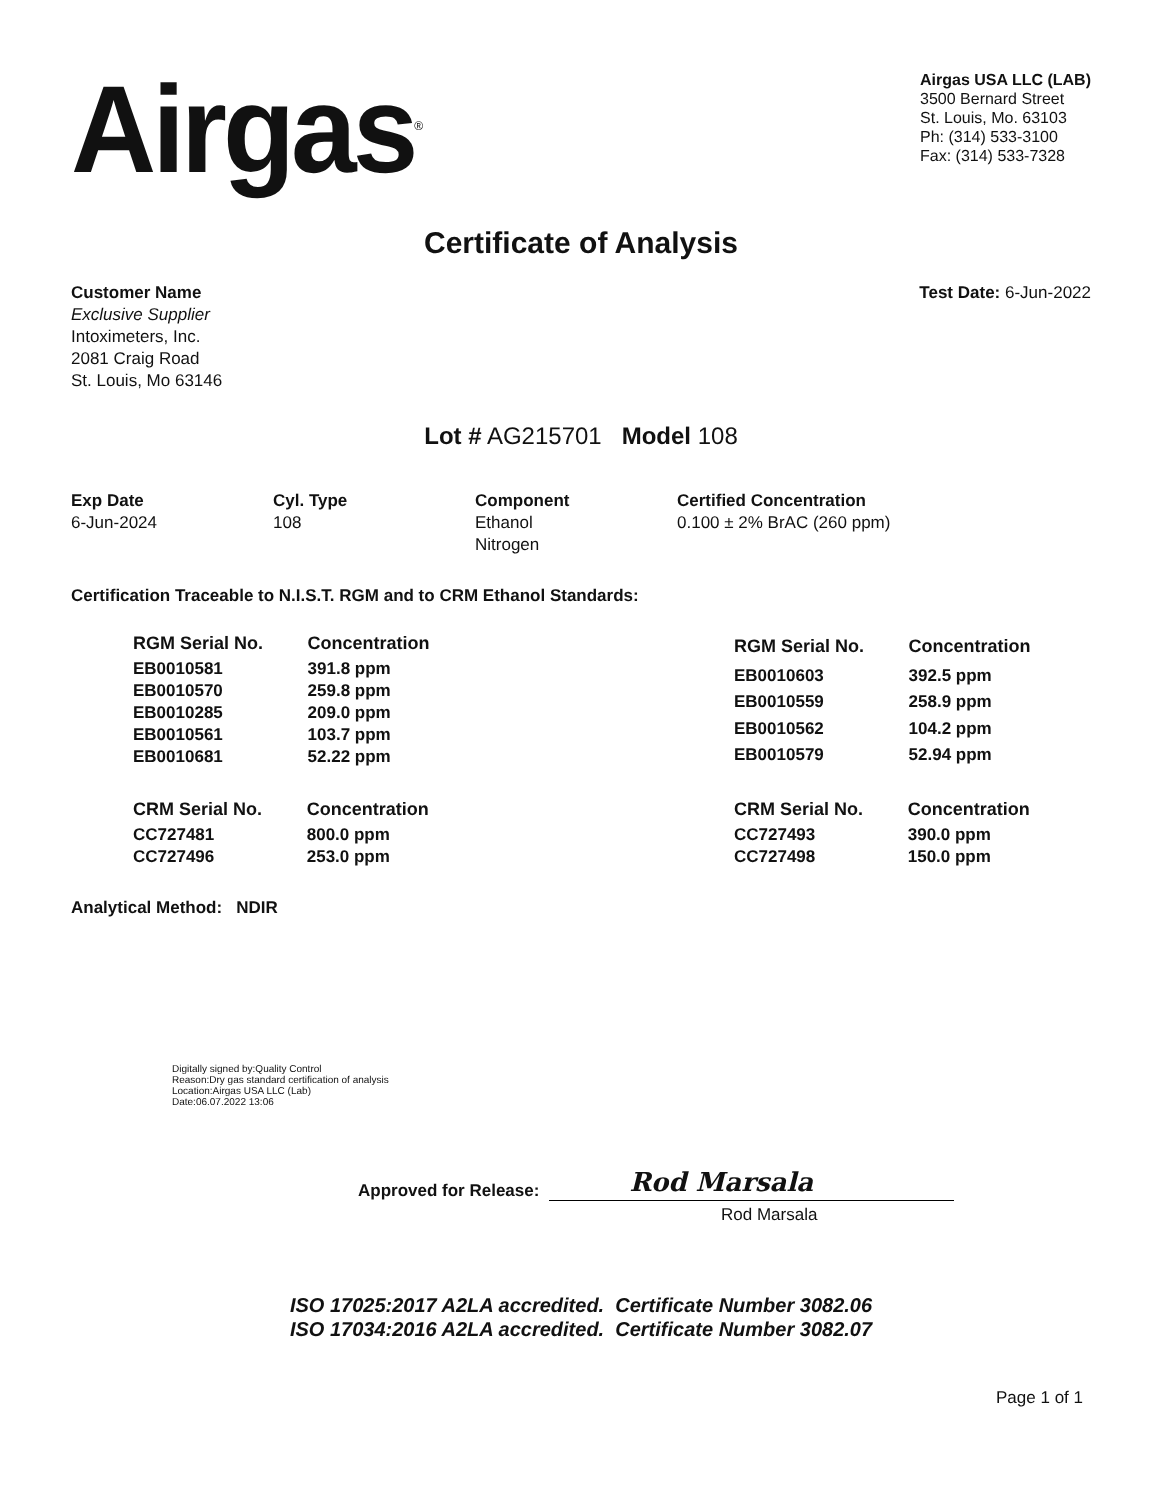Airgas<sup>®</sup>
Airgas USA LLC (LAB)
3500 Bernard Street
St. Louis, Mo. 63103
Ph: (314) 533-3100
Fax: (314) 533-7328
Certificate of Analysis
Customer Name
Exclusive Supplier
Intoximeters, Inc.
2081 Craig Road
St. Louis, Mo 63146
Test Date: 6-Jun-2022
Lot # AG215701 Model 108
Exp Date
6-Jun-2024
Cyl. Type
108
Component
Ethanol
Nitrogen
Certified Concentration
0.100 ± 2% BrAC (260 ppm)
Certification Traceable to N.I.S.T. RGM and to CRM Ethanol Standards:
| RGM Serial No. | Concentration |
| --- | --- |
| EB0010581 | 391.8 ppm |
| EB0010570 | 259.8 ppm |
| EB0010285 | 209.0 ppm |
| EB0010561 | 103.7 ppm |
| EB0010681 | 52.22 ppm |
| RGM Serial No. | Concentration |
| --- | --- |
| EB0010603 | 392.5 ppm |
| EB0010559 | 258.9 ppm |
| EB0010562 | 104.2 ppm |
| EB0010579 | 52.94 ppm |
| CRM Serial No. | Concentration |
| --- | --- |
| CC727481 | 800.0 ppm |
| CC727496 | 253.0 ppm |
| CRM Serial No. | Concentration |
| --- | --- |
| CC727493 | 390.0 ppm |
| CC727498 | 150.0 ppm |
Analytical Method: NDIR
Digitally signed by:Quality Control
Reason:Dry gas standard certification of analysis
Location:Airgas USA LLC (Lab)
Date:06.07.2022 13:06
Approved for Release:
Rod Marsala
Rod Marsala
ISO 17025:2017 A2LA accredited. Certificate Number 3082.06
ISO 17034:2016 A2LA accredited. Certificate Number 3082.07
Page 1 of 1